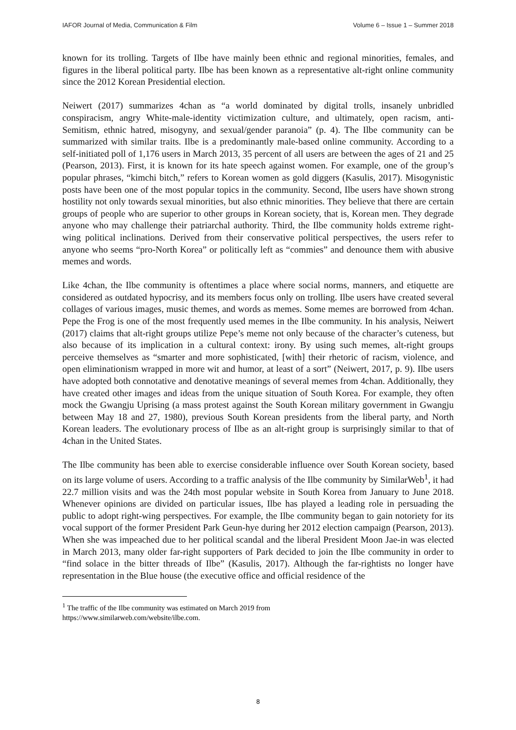IAFOR Journal of Media, Communication & Film Volume 6 – Issue 1 – Summer 2018
known for its trolling. Targets of Ilbe have mainly been ethnic and regional minorities, females, and figures in the liberal political party. Ilbe has been known as a representative alt-right online community since the 2012 Korean Presidential election.
Neiwert (2017) summarizes 4chan as “a world dominated by digital trolls, insanely unbridled conspiracism, angry White-male-identity victimization culture, and ultimately, open racism, anti-Semitism, ethnic hatred, misogyny, and sexual/gender paranoia” (p. 4). The Ilbe community can be summarized with similar traits. Ilbe is a predominantly male-based online community. According to a self-initiated poll of 1,176 users in March 2013, 35 percent of all users are between the ages of 21 and 25 (Pearson, 2013). First, it is known for its hate speech against women. For example, one of the group’s popular phrases, “kimchi bitch,” refers to Korean women as gold diggers (Kasulis, 2017). Misogynistic posts have been one of the most popular topics in the community. Second, Ilbe users have shown strong hostility not only towards sexual minorities, but also ethnic minorities. They believe that there are certain groups of people who are superior to other groups in Korean society, that is, Korean men. They degrade anyone who may challenge their patriarchal authority. Third, the Ilbe community holds extreme right-wing political inclinations. Derived from their conservative political perspectives, the users refer to anyone who seems “pro-North Korea” or politically left as “commies” and denounce them with abusive memes and words.
Like 4chan, the Ilbe community is oftentimes a place where social norms, manners, and etiquette are considered as outdated hypocrisy, and its members focus only on trolling. Ilbe users have created several collages of various images, music themes, and words as memes. Some memes are borrowed from 4chan. Pepe the Frog is one of the most frequently used memes in the Ilbe community. In his analysis, Neiwert (2017) claims that alt-right groups utilize Pepe’s meme not only because of the character’s cuteness, but also because of its implication in a cultural context: irony. By using such memes, alt-right groups perceive themselves as “smarter and more sophisticated, [with] their rhetoric of racism, violence, and open eliminationism wrapped in more wit and humor, at least of a sort” (Neiwert, 2017, p. 9). Ilbe users have adopted both connotative and denotative meanings of several memes from 4chan. Additionally, they have created other images and ideas from the unique situation of South Korea. For example, they often mock the Gwangju Uprising (a mass protest against the South Korean military government in Gwangju between May 18 and 27, 1980), previous South Korean presidents from the liberal party, and North Korean leaders. The evolutionary process of Ilbe as an alt-right group is surprisingly similar to that of 4chan in the United States.
The Ilbe community has been able to exercise considerable influence over South Korean society, based on its large volume of users. According to a traffic analysis of the Ilbe community by SimilarWeb<sup>1</sup>, it had 22.7 million visits and was the 24th most popular website in South Korea from January to June 2018. Whenever opinions are divided on particular issues, Ilbe has played a leading role in persuading the public to adopt right-wing perspectives. For example, the Ilbe community began to gain notoriety for its vocal support of the former President Park Geun-hye during her 2012 election campaign (Pearson, 2013). When she was impeached due to her political scandal and the liberal President Moon Jae-in was elected in March 2013, many older far-right supporters of Park decided to join the Ilbe community in order to “find solace in the bitter threads of Ilbe” (Kasulis, 2017). Although the far-rightists no longer have representation in the Blue house (the executive office and official residence of the
<sup>1</sup> The traffic of the Ilbe community was estimated on March 2019 from
https://www.similarweb.com/website/ilbe.com.
8